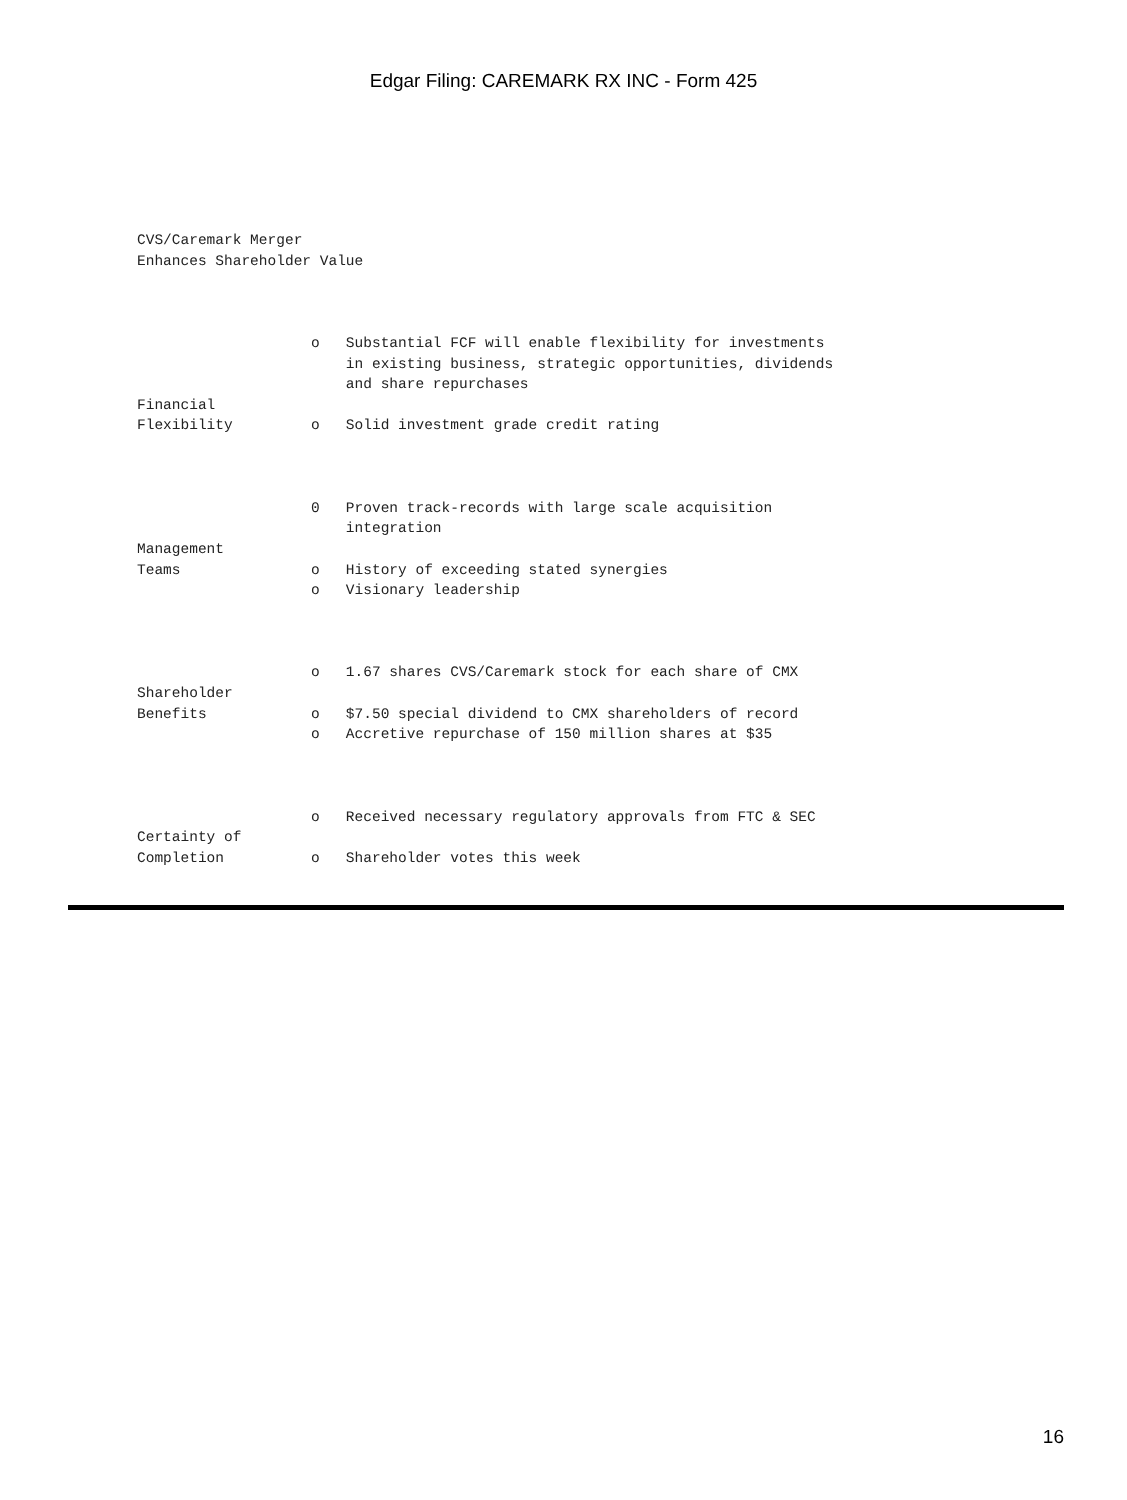Edgar Filing: CAREMARK RX INC - Form 425
CVS/Caremark Merger
Enhances Shareholder Value



                    o   Substantial FCF will enable flexibility for investments
                        in existing business, strategic opportunities, dividends
                        and share repurchases
Financial
Flexibility         o   Solid investment grade credit rating



                    0   Proven track-records with large scale acquisition
                        integration
Management
Teams               o   History of exceeding stated synergies
                    o   Visionary leadership



                    o   1.67 shares CVS/Caremark stock for each share of CMX
Shareholder
Benefits            o   $7.50 special dividend to CMX shareholders of record
                    o   Accretive repurchase of 150 million shares at $35



                    o   Received necessary regulatory approvals from FTC & SEC
Certainty of
Completion          o   Shareholder votes this week
16